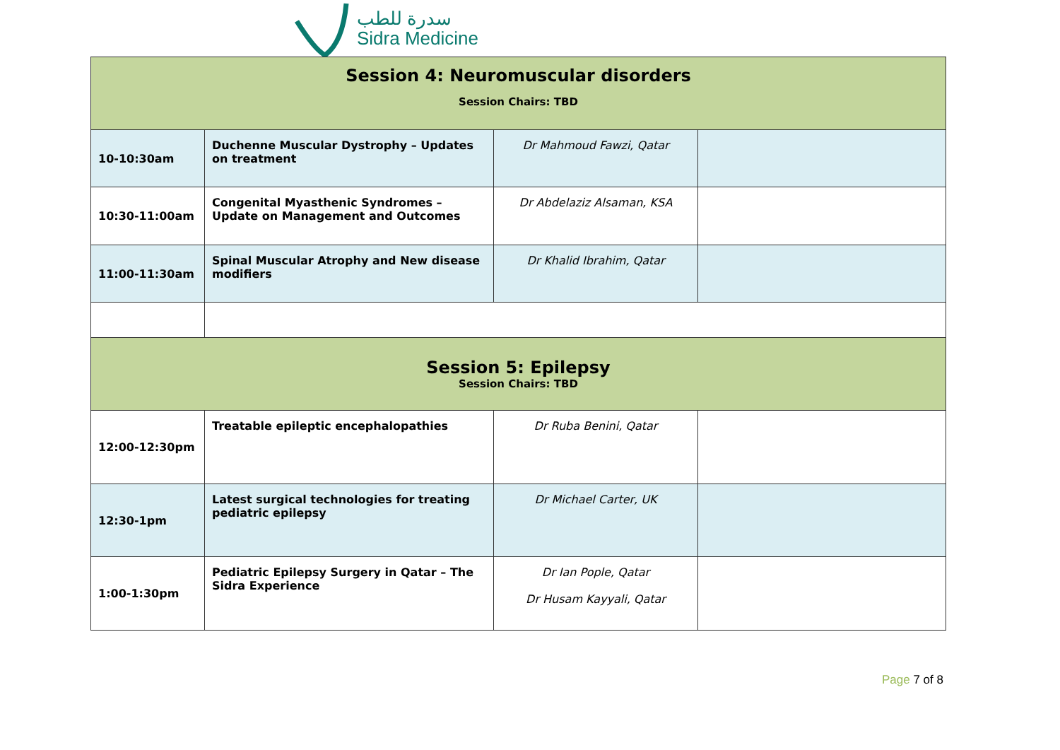سدرة للطب
Sidra Medicine
| Session 4: Neuromuscular disorders Session Chairs: TBD | | | |
| 10-10:30am | Duchenne Muscular Dystrophy – Updates on treatment | Dr Mahmoud Fawzi, Qatar | |
| 10:30-11:00am | Congenital Myasthenic Syndromes – Update on Management and Outcomes | Dr Abdelaziz Alsaman, KSA | |
| 11:00-11:30am | Spinal Muscular Atrophy and New disease modifiers | Dr Khalid Ibrahim, Qatar | |
| Session 5: Epilepsy Session Chairs: TBD | | | |
| 12:00-12:30pm | Treatable epileptic encephalopathies | Dr Ruba Benini, Qatar | |
| 12:30-1pm | Latest surgical technologies for treating pediatric epilepsy | Dr Michael Carter, UK | |
| 1:00-1:30pm | Pediatric Epilepsy Surgery in Qatar – The Sidra Experience | Dr Ian Pople, Qatar Dr Husam Kayyali, Qatar | |
Page 7 of 8